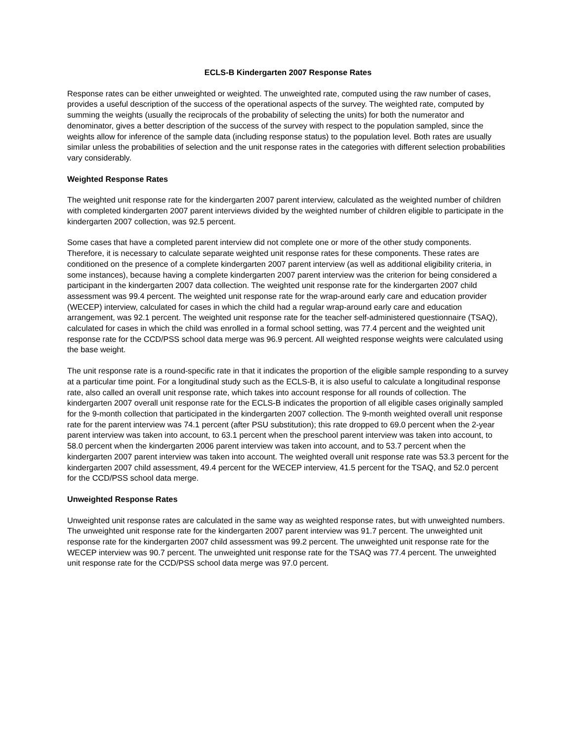ECLS-B Kindergarten 2007 Response Rates
Response rates can be either unweighted or weighted. The unweighted rate, computed using the raw number of cases, provides a useful description of the success of the operational aspects of the survey. The weighted rate, computed by summing the weights (usually the reciprocals of the probability of selecting the units) for both the numerator and denominator, gives a better description of the success of the survey with respect to the population sampled, since the weights allow for inference of the sample data (including response status) to the population level. Both rates are usually similar unless the probabilities of selection and the unit response rates in the categories with different selection probabilities vary considerably.
Weighted Response Rates
The weighted unit response rate for the kindergarten 2007 parent interview, calculated as the weighted number of children with completed kindergarten 2007 parent interviews divided by the weighted number of children eligible to participate in the kindergarten 2007 collection, was 92.5 percent.
Some cases that have a completed parent interview did not complete one or more of the other study components. Therefore, it is necessary to calculate separate weighted unit response rates for these components. These rates are conditioned on the presence of a complete kindergarten 2007 parent interview (as well as additional eligibility criteria, in some instances), because having a complete kindergarten 2007 parent interview was the criterion for being considered a participant in the kindergarten 2007 data collection. The weighted unit response rate for the kindergarten 2007 child assessment was 99.4 percent. The weighted unit response rate for the wrap-around early care and education provider (WECEP) interview, calculated for cases in which the child had a regular wrap-around early care and education arrangement, was 92.1 percent. The weighted unit response rate for the teacher self-administered questionnaire (TSAQ), calculated for cases in which the child was enrolled in a formal school setting, was 77.4 percent and the weighted unit response rate for the CCD/PSS school data merge was 96.9 percent. All weighted response weights were calculated using the base weight.
The unit response rate is a round-specific rate in that it indicates the proportion of the eligible sample responding to a survey at a particular time point. For a longitudinal study such as the ECLS-B, it is also useful to calculate a longitudinal response rate, also called an overall unit response rate, which takes into account response for all rounds of collection. The kindergarten 2007 overall unit response rate for the ECLS-B indicates the proportion of all eligible cases originally sampled for the 9-month collection that participated in the kindergarten 2007 collection. The 9-month weighted overall unit response rate for the parent interview was 74.1 percent (after PSU substitution); this rate dropped to 69.0 percent when the 2-year parent interview was taken into account, to 63.1 percent when the preschool parent interview was taken into account, to 58.0 percent when the kindergarten 2006 parent interview was taken into account, and to 53.7 percent when the kindergarten 2007 parent interview was taken into account. The weighted overall unit response rate was 53.3 percent for the kindergarten 2007 child assessment, 49.4 percent for the WECEP interview, 41.5 percent for the TSAQ, and 52.0 percent for the CCD/PSS school data merge.
Unweighted Response Rates
Unweighted unit response rates are calculated in the same way as weighted response rates, but with unweighted numbers. The unweighted unit response rate for the kindergarten 2007 parent interview was 91.7 percent. The unweighted unit response rate for the kindergarten 2007 child assessment was 99.2 percent. The unweighted unit response rate for the WECEP interview was 90.7 percent. The unweighted unit response rate for the TSAQ was 77.4 percent. The unweighted unit response rate for the CCD/PSS school data merge was 97.0 percent.